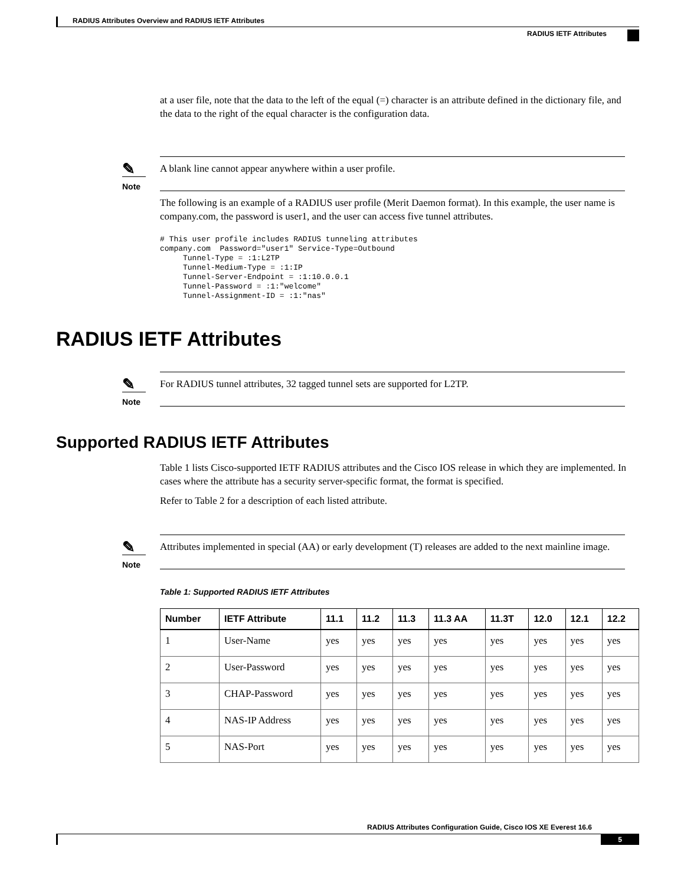RADIUS Attributes Overview and RADIUS IETF Attributes
RADIUS IETF Attributes
at a user file, note that the data to the left of the equal (=) character is an attribute defined in the dictionary file, and the data to the right of the equal character is the configuration data.
✎
Note
A blank line cannot appear anywhere within a user profile.
The following is an example of a RADIUS user profile (Merit Daemon format). In this example, the user name is company.com, the password is user1, and the user can access five tunnel attributes.
# This user profile includes RADIUS tunneling attributes
company.com  Password="user1" Service-Type=Outbound
     Tunnel-Type = :1:L2TP
     Tunnel-Medium-Type = :1:IP
     Tunnel-Server-Endpoint = :1:10.0.0.1
     Tunnel-Password = :1:"welcome"
     Tunnel-Assignment-ID = :1:"nas"
RADIUS IETF Attributes
✎
Note
For RADIUS tunnel attributes, 32 tagged tunnel sets are supported for L2TP.
Supported RADIUS IETF Attributes
Table 1 lists Cisco-supported IETF RADIUS attributes and the Cisco IOS release in which they are implemented. In cases where the attribute has a security server-specific format, the format is specified.
Refer to Table 2 for a description of each listed attribute.
✎
Note
Attributes implemented in special (AA) or early development (T) releases are added to the next mainline image.
Table 1: Supported RADIUS IETF Attributes
| Number | IETF Attribute | 11.1 | 11.2 | 11.3 | 11.3 AA | 11.3T | 12.0 | 12.1 | 12.2 |
| --- | --- | --- | --- | --- | --- | --- | --- | --- | --- |
| 1 | User-Name | yes | yes | yes | yes | yes | yes | yes | yes |
| 2 | User-Password | yes | yes | yes | yes | yes | yes | yes | yes |
| 3 | CHAP-Password | yes | yes | yes | yes | yes | yes | yes | yes |
| 4 | NAS-IP Address | yes | yes | yes | yes | yes | yes | yes | yes |
| 5 | NAS-Port | yes | yes | yes | yes | yes | yes | yes | yes |
RADIUS Attributes Configuration Guide, Cisco IOS XE Everest 16.6
5